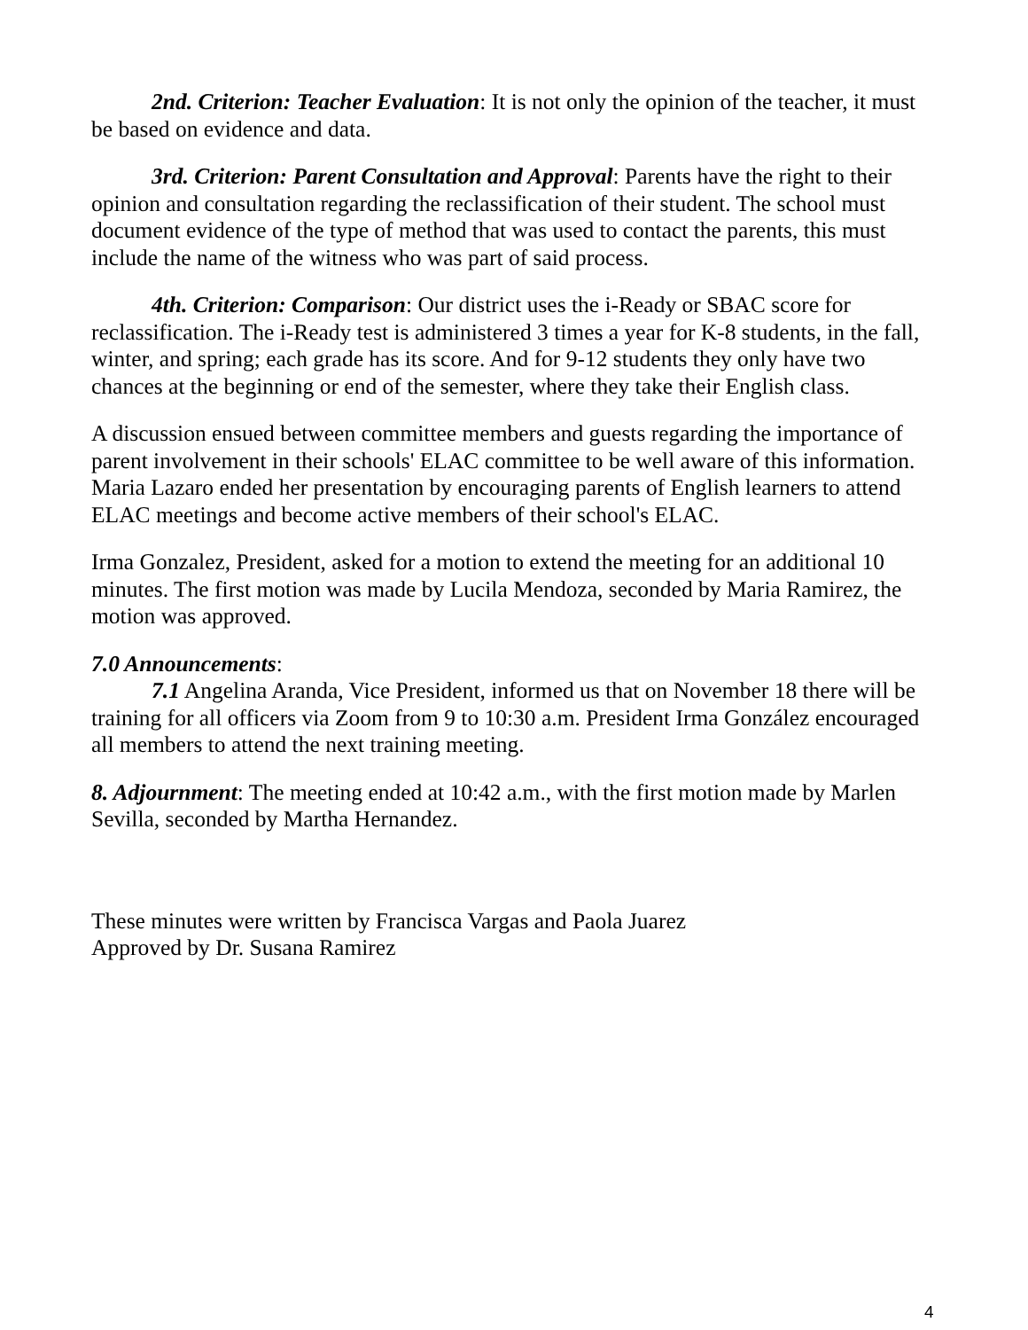2nd. Criterion: Teacher Evaluation: It is not only the opinion of the teacher, it must be based on evidence and data.
3rd. Criterion: Parent Consultation and Approval: Parents have the right to their opinion and consultation regarding the reclassification of their student. The school must document evidence of the type of method that was used to contact the parents, this must include the name of the witness who was part of said process.
4th. Criterion: Comparison: Our district uses the i-Ready or SBAC score for reclassification. The i-Ready test is administered 3 times a year for K-8 students, in the fall, winter, and spring; each grade has its score. And for 9-12 students they only have two chances at the beginning or end of the semester, where they take their English class.
A discussion ensued between committee members and guests regarding the importance of parent involvement in their schools' ELAC committee to be well aware of this information. Maria Lazaro ended her presentation by encouraging parents of English learners to attend ELAC meetings and become active members of their school's ELAC.
Irma Gonzalez, President, asked for a motion to extend the meeting for an additional 10 minutes. The first motion was made by Lucila Mendoza, seconded by Maria Ramirez, the motion was approved.
7.0 Announcements:
7.1 Angelina Aranda, Vice President, informed us that on November 18 there will be training for all officers via Zoom from 9 to 10:30 a.m. President Irma González encouraged all members to attend the next training meeting.
8. Adjournment: The meeting ended at 10:42 a.m., with the first motion made by Marlen Sevilla, seconded by Martha Hernandez.
These minutes were written by Francisca Vargas and Paola Juarez
Approved by Dr. Susana Ramirez
4